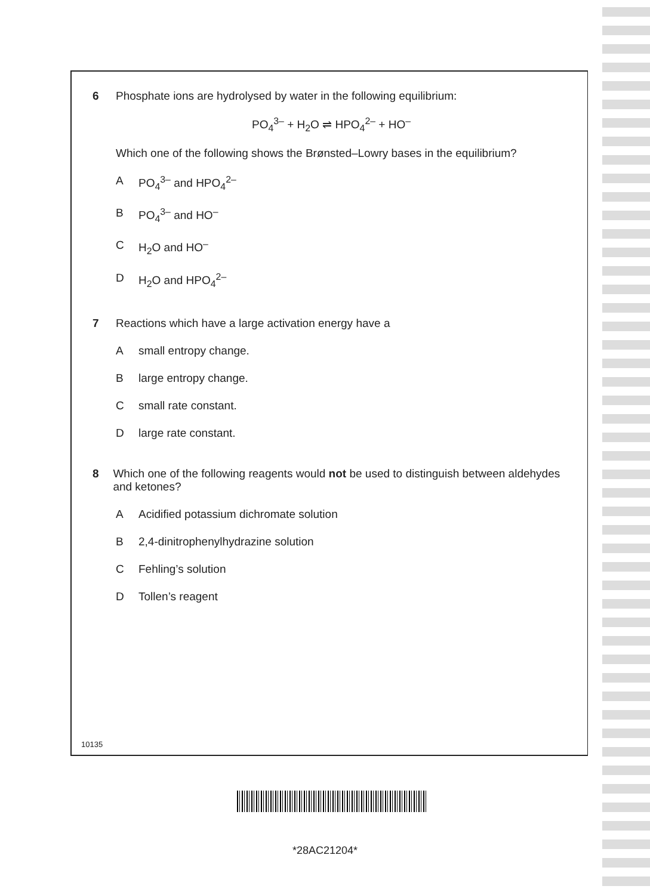6 Phosphate ions are hydrolysed by water in the following equilibrium:
PO<sub>4</sub><sup>3–</sup> + H<sub>2</sub>O ⇌ HPO<sub>4</sub><sup>2–</sup> + HO<sup>–</sup>
Which one of the following shows the Brønsted–Lowry bases in the equilibrium?
A PO<sub>4</sub><sup>3–</sup> and HPO<sub>4</sub><sup>2–</sup>
B PO<sub>4</sub><sup>3–</sup> and HO<sup>–</sup>
C H<sub>2</sub>O and HO<sup>–</sup>
D H<sub>2</sub>O and HPO<sub>4</sub><sup>2–</sup>
7 Reactions which have a large activation energy have a
Asmall entropy change.
Blarge entropy change.
Csmall rate constant.
Dlarge rate constant.
8 Which one of the following reagents would not be used to distinguish between aldehydes and ketones?
A Acidified potassium dichromate solution
B 2,4-dinitrophenylhydrazine solution
C Fehling’s solution
D Tollen’s reagent
10135
*28AC21204*